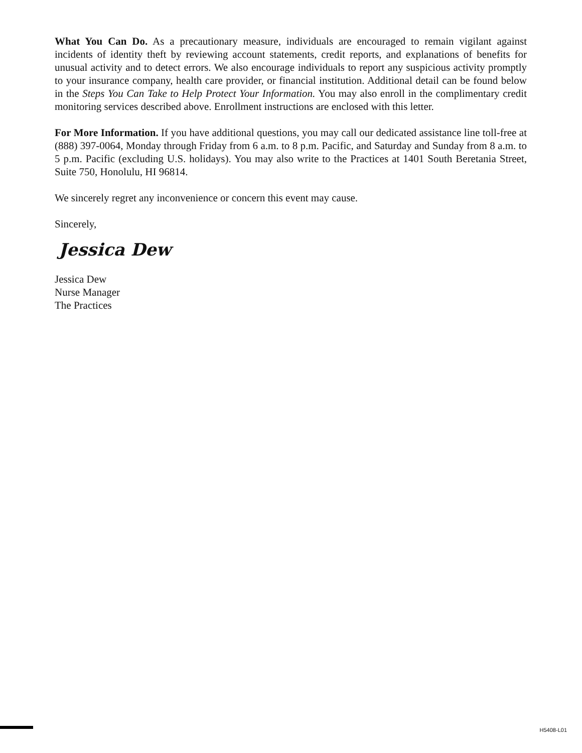What You Can Do. As a precautionary measure, individuals are encouraged to remain vigilant against incidents of identity theft by reviewing account statements, credit reports, and explanations of benefits for unusual activity and to detect errors. We also encourage individuals to report any suspicious activity promptly to your insurance company, health care provider, or financial institution. Additional detail can be found below in the Steps You Can Take to Help Protect Your Information. You may also enroll in the complimentary credit monitoring services described above. Enrollment instructions are enclosed with this letter.
For More Information. If you have additional questions, you may call our dedicated assistance line toll-free at (888) 397-0064, Monday through Friday from 6 a.m. to 8 p.m. Pacific, and Saturday and Sunday from 8 a.m. to 5 p.m. Pacific (excluding U.S. holidays). You may also write to the Practices at 1401 South Beretania Street, Suite 750, Honolulu, HI 96814.
We sincerely regret any inconvenience or concern this event may cause.
Sincerely,
Jessica Dew
Jessica Dew
Nurse Manager
The Practices
H5408-L01